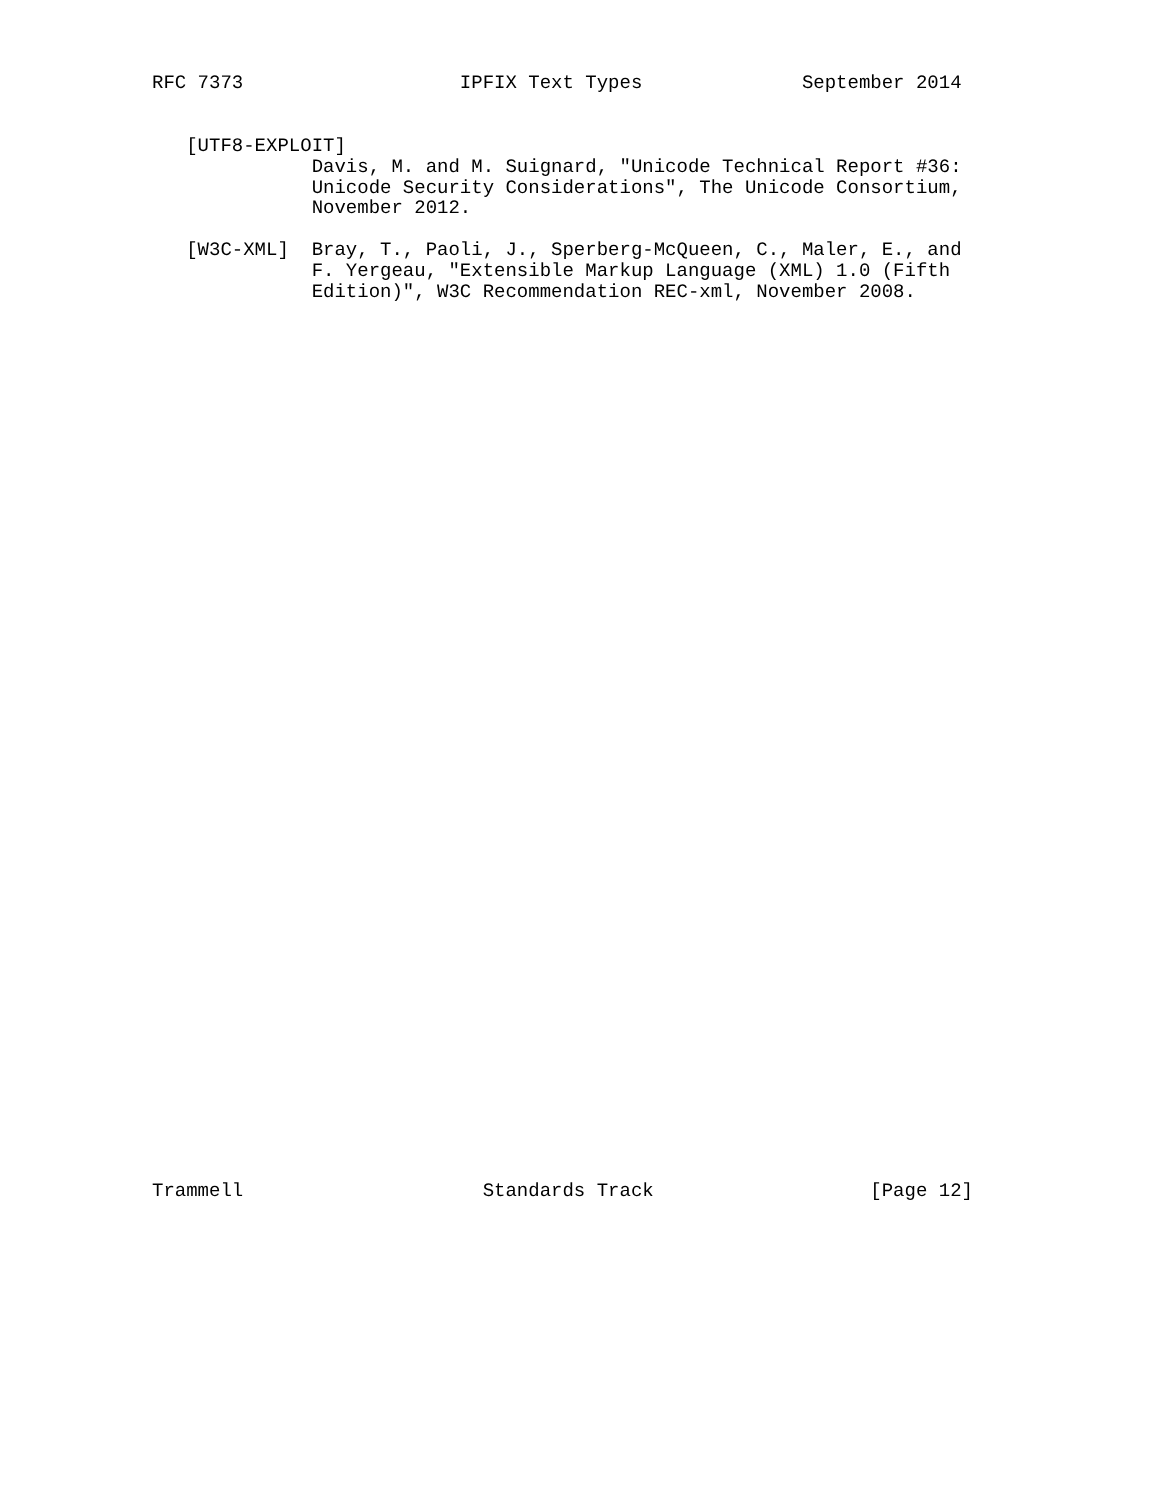RFC 7373                   IPFIX Text Types              September 2014


   [UTF8-EXPLOIT]
              Davis, M. and M. Suignard, "Unicode Technical Report #36:
              Unicode Security Considerations", The Unicode Consortium,
              November 2012.

   [W3C-XML]  Bray, T., Paoli, J., Sperberg-McQueen, C., Maler, E., and
              F. Yergeau, "Extensible Markup Language (XML) 1.0 (Fifth
              Edition)", W3C Recommendation REC-xml, November 2008.










































Trammell                     Standards Track                   [Page 12]